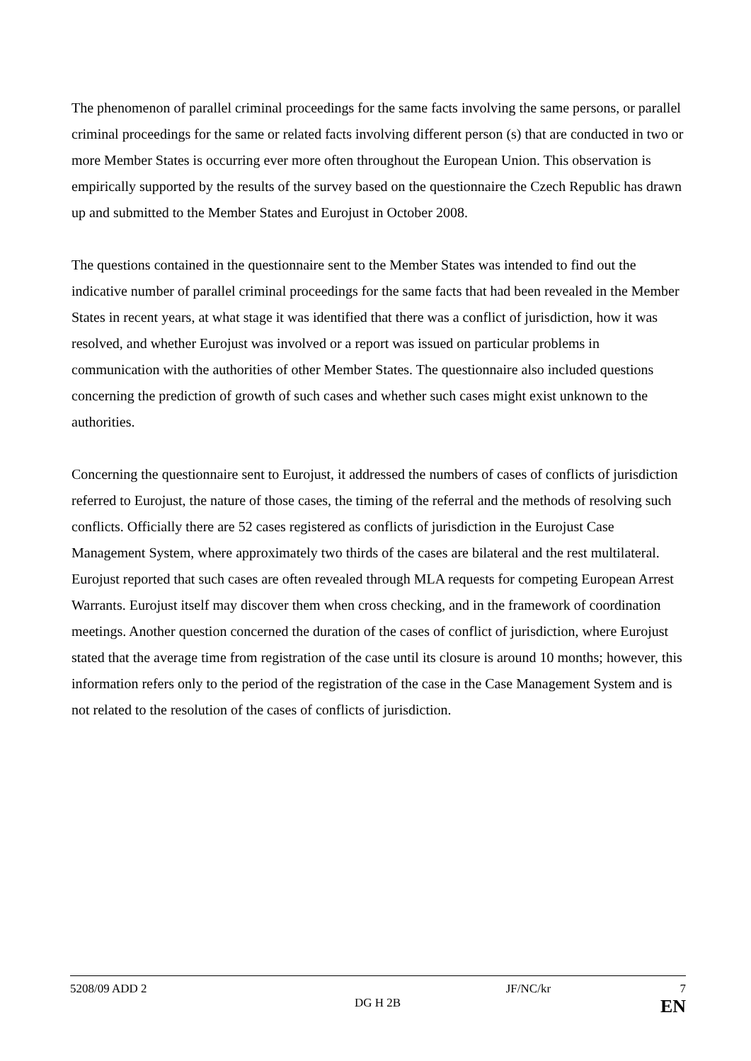The phenomenon of parallel criminal proceedings for the same facts involving the same persons, or parallel criminal proceedings for the same or related facts involving different person (s) that are conducted in two or more Member States is occurring ever more often throughout the European Union. This observation is empirically supported by the results of the survey based on the questionnaire the Czech Republic has drawn up and submitted to the Member States and Eurojust in October 2008.
The questions contained in the questionnaire sent to the Member States was intended to find out the indicative number of parallel criminal proceedings for the same facts that had been revealed in the Member States in recent years, at what stage it was identified that there was a conflict of jurisdiction, how it was resolved, and whether Eurojust was involved or a report was issued on particular problems in communication with the authorities of other Member States. The questionnaire also included questions concerning the prediction of growth of such cases and whether such cases might exist unknown to the authorities.
Concerning the questionnaire sent to Eurojust, it addressed the numbers of cases of conflicts of jurisdiction referred to Eurojust, the nature of those cases, the timing of the referral and the methods of resolving such conflicts. Officially there are 52 cases registered as conflicts of jurisdiction in the Eurojust Case Management System, where approximately two thirds of the cases are bilateral and the rest multilateral. Eurojust reported that such cases are often revealed through MLA requests for competing European Arrest Warrants. Eurojust itself may discover them when cross checking, and in the framework of coordination meetings. Another question concerned the duration of the cases of conflict of jurisdiction, where Eurojust stated that the average time from registration of the case until its closure is around 10 months; however, this information refers only to the period of the registration of the case in the Case Management System and is not related to the resolution of the cases of conflicts of jurisdiction.
5208/09 ADD 2 JF/NC/kr 7
DG H 2B EN